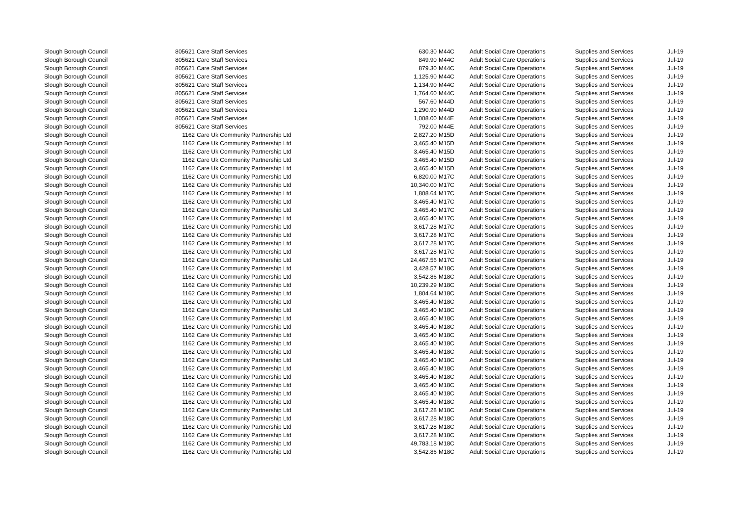| Slough Borough Council | 805621 | Care Staff Services | 630.30 | M44C | Adult Social Care Operations | Supplies and Services | Jul-19 |
| Slough Borough Council | 805621 | Care Staff Services | 849.90 | M44C | Adult Social Care Operations | Supplies and Services | Jul-19 |
| Slough Borough Council | 805621 | Care Staff Services | 879.30 | M44C | Adult Social Care Operations | Supplies and Services | Jul-19 |
| Slough Borough Council | 805621 | Care Staff Services | 1,125.90 | M44C | Adult Social Care Operations | Supplies and Services | Jul-19 |
| Slough Borough Council | 805621 | Care Staff Services | 1,134.90 | M44C | Adult Social Care Operations | Supplies and Services | Jul-19 |
| Slough Borough Council | 805621 | Care Staff Services | 1,764.60 | M44C | Adult Social Care Operations | Supplies and Services | Jul-19 |
| Slough Borough Council | 805621 | Care Staff Services | 567.60 | M44D | Adult Social Care Operations | Supplies and Services | Jul-19 |
| Slough Borough Council | 805621 | Care Staff Services | 1,290.90 | M44D | Adult Social Care Operations | Supplies and Services | Jul-19 |
| Slough Borough Council | 805621 | Care Staff Services | 1,008.00 | M44E | Adult Social Care Operations | Supplies and Services | Jul-19 |
| Slough Borough Council | 805621 | Care Staff Services | 792.00 | M44E | Adult Social Care Operations | Supplies and Services | Jul-19 |
| Slough Borough Council | 1162 | Care Uk Community Partnership Ltd | 2,827.20 | M15D | Adult Social Care Operations | Supplies and Services | Jul-19 |
| Slough Borough Council | 1162 | Care Uk Community Partnership Ltd | 3,465.40 | M15D | Adult Social Care Operations | Supplies and Services | Jul-19 |
| Slough Borough Council | 1162 | Care Uk Community Partnership Ltd | 3,465.40 | M15D | Adult Social Care Operations | Supplies and Services | Jul-19 |
| Slough Borough Council | 1162 | Care Uk Community Partnership Ltd | 3,465.40 | M15D | Adult Social Care Operations | Supplies and Services | Jul-19 |
| Slough Borough Council | 1162 | Care Uk Community Partnership Ltd | 3,465.40 | M15D | Adult Social Care Operations | Supplies and Services | Jul-19 |
| Slough Borough Council | 1162 | Care Uk Community Partnership Ltd | 6,820.00 | M17C | Adult Social Care Operations | Supplies and Services | Jul-19 |
| Slough Borough Council | 1162 | Care Uk Community Partnership Ltd | 10,340.00 | M17C | Adult Social Care Operations | Supplies and Services | Jul-19 |
| Slough Borough Council | 1162 | Care Uk Community Partnership Ltd | 1,808.64 | M17C | Adult Social Care Operations | Supplies and Services | Jul-19 |
| Slough Borough Council | 1162 | Care Uk Community Partnership Ltd | 3,465.40 | M17C | Adult Social Care Operations | Supplies and Services | Jul-19 |
| Slough Borough Council | 1162 | Care Uk Community Partnership Ltd | 3,465.40 | M17C | Adult Social Care Operations | Supplies and Services | Jul-19 |
| Slough Borough Council | 1162 | Care Uk Community Partnership Ltd | 3,465.40 | M17C | Adult Social Care Operations | Supplies and Services | Jul-19 |
| Slough Borough Council | 1162 | Care Uk Community Partnership Ltd | 3,617.28 | M17C | Adult Social Care Operations | Supplies and Services | Jul-19 |
| Slough Borough Council | 1162 | Care Uk Community Partnership Ltd | 3,617.28 | M17C | Adult Social Care Operations | Supplies and Services | Jul-19 |
| Slough Borough Council | 1162 | Care Uk Community Partnership Ltd | 3,617.28 | M17C | Adult Social Care Operations | Supplies and Services | Jul-19 |
| Slough Borough Council | 1162 | Care Uk Community Partnership Ltd | 3,617.28 | M17C | Adult Social Care Operations | Supplies and Services | Jul-19 |
| Slough Borough Council | 1162 | Care Uk Community Partnership Ltd | 24,467.56 | M17C | Adult Social Care Operations | Supplies and Services | Jul-19 |
| Slough Borough Council | 1162 | Care Uk Community Partnership Ltd | 3,428.57 | M18C | Adult Social Care Operations | Supplies and Services | Jul-19 |
| Slough Borough Council | 1162 | Care Uk Community Partnership Ltd | 3,542.86 | M18C | Adult Social Care Operations | Supplies and Services | Jul-19 |
| Slough Borough Council | 1162 | Care Uk Community Partnership Ltd | 10,239.29 | M18C | Adult Social Care Operations | Supplies and Services | Jul-19 |
| Slough Borough Council | 1162 | Care Uk Community Partnership Ltd | 1,804.64 | M18C | Adult Social Care Operations | Supplies and Services | Jul-19 |
| Slough Borough Council | 1162 | Care Uk Community Partnership Ltd | 3,465.40 | M18C | Adult Social Care Operations | Supplies and Services | Jul-19 |
| Slough Borough Council | 1162 | Care Uk Community Partnership Ltd | 3,465.40 | M18C | Adult Social Care Operations | Supplies and Services | Jul-19 |
| Slough Borough Council | 1162 | Care Uk Community Partnership Ltd | 3,465.40 | M18C | Adult Social Care Operations | Supplies and Services | Jul-19 |
| Slough Borough Council | 1162 | Care Uk Community Partnership Ltd | 3,465.40 | M18C | Adult Social Care Operations | Supplies and Services | Jul-19 |
| Slough Borough Council | 1162 | Care Uk Community Partnership Ltd | 3,465.40 | M18C | Adult Social Care Operations | Supplies and Services | Jul-19 |
| Slough Borough Council | 1162 | Care Uk Community Partnership Ltd | 3,465.40 | M18C | Adult Social Care Operations | Supplies and Services | Jul-19 |
| Slough Borough Council | 1162 | Care Uk Community Partnership Ltd | 3,465.40 | M18C | Adult Social Care Operations | Supplies and Services | Jul-19 |
| Slough Borough Council | 1162 | Care Uk Community Partnership Ltd | 3,465.40 | M18C | Adult Social Care Operations | Supplies and Services | Jul-19 |
| Slough Borough Council | 1162 | Care Uk Community Partnership Ltd | 3,465.40 | M18C | Adult Social Care Operations | Supplies and Services | Jul-19 |
| Slough Borough Council | 1162 | Care Uk Community Partnership Ltd | 3,465.40 | M18C | Adult Social Care Operations | Supplies and Services | Jul-19 |
| Slough Borough Council | 1162 | Care Uk Community Partnership Ltd | 3,465.40 | M18C | Adult Social Care Operations | Supplies and Services | Jul-19 |
| Slough Borough Council | 1162 | Care Uk Community Partnership Ltd | 3,465.40 | M18C | Adult Social Care Operations | Supplies and Services | Jul-19 |
| Slough Borough Council | 1162 | Care Uk Community Partnership Ltd | 3,465.40 | M18C | Adult Social Care Operations | Supplies and Services | Jul-19 |
| Slough Borough Council | 1162 | Care Uk Community Partnership Ltd | 3,617.28 | M18C | Adult Social Care Operations | Supplies and Services | Jul-19 |
| Slough Borough Council | 1162 | Care Uk Community Partnership Ltd | 3,617.28 | M18C | Adult Social Care Operations | Supplies and Services | Jul-19 |
| Slough Borough Council | 1162 | Care Uk Community Partnership Ltd | 3,617.28 | M18C | Adult Social Care Operations | Supplies and Services | Jul-19 |
| Slough Borough Council | 1162 | Care Uk Community Partnership Ltd | 3,617.28 | M18C | Adult Social Care Operations | Supplies and Services | Jul-19 |
| Slough Borough Council | 1162 | Care Uk Community Partnership Ltd | 49,783.18 | M18C | Adult Social Care Operations | Supplies and Services | Jul-19 |
| Slough Borough Council | 1162 | Care Uk Community Partnership Ltd | 3,542.86 | M18C | Adult Social Care Operations | Supplies and Services | Jul-19 |